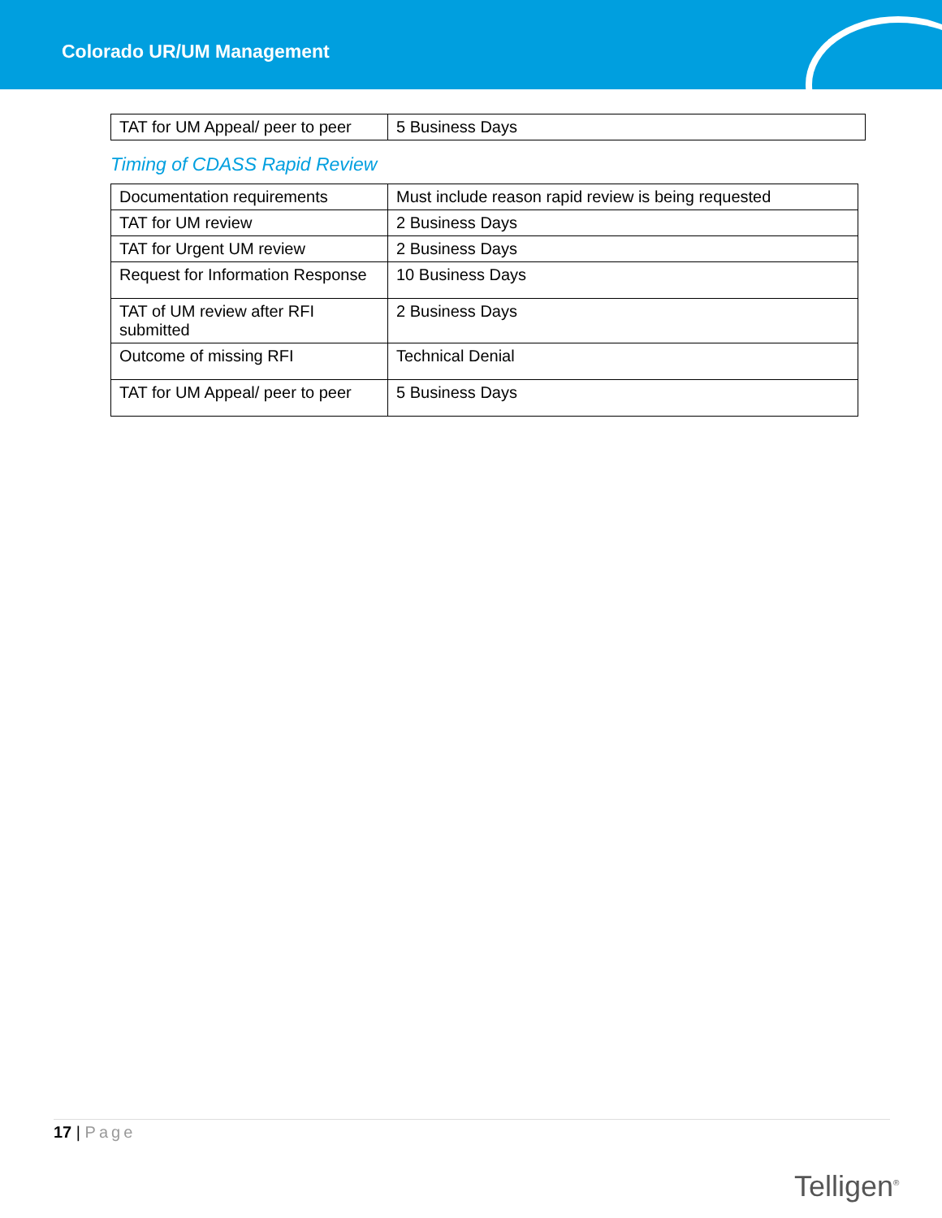Colorado UR/UM Management
| TAT for UM Appeal/ peer to peer | 5 Business Days |
Timing of CDASS Rapid Review
| Documentation requirements | Must include reason rapid review is being requested |
| TAT for UM review | 2 Business Days |
| TAT for Urgent UM review | 2 Business Days |
| Request for Information Response | 10 Business Days |
| TAT of UM review after RFI submitted | 2 Business Days |
| Outcome of missing RFI | Technical Denial |
| TAT for UM Appeal/ peer to peer | 5 Business Days |
17 | Page
Telligen<sup>®</sup>